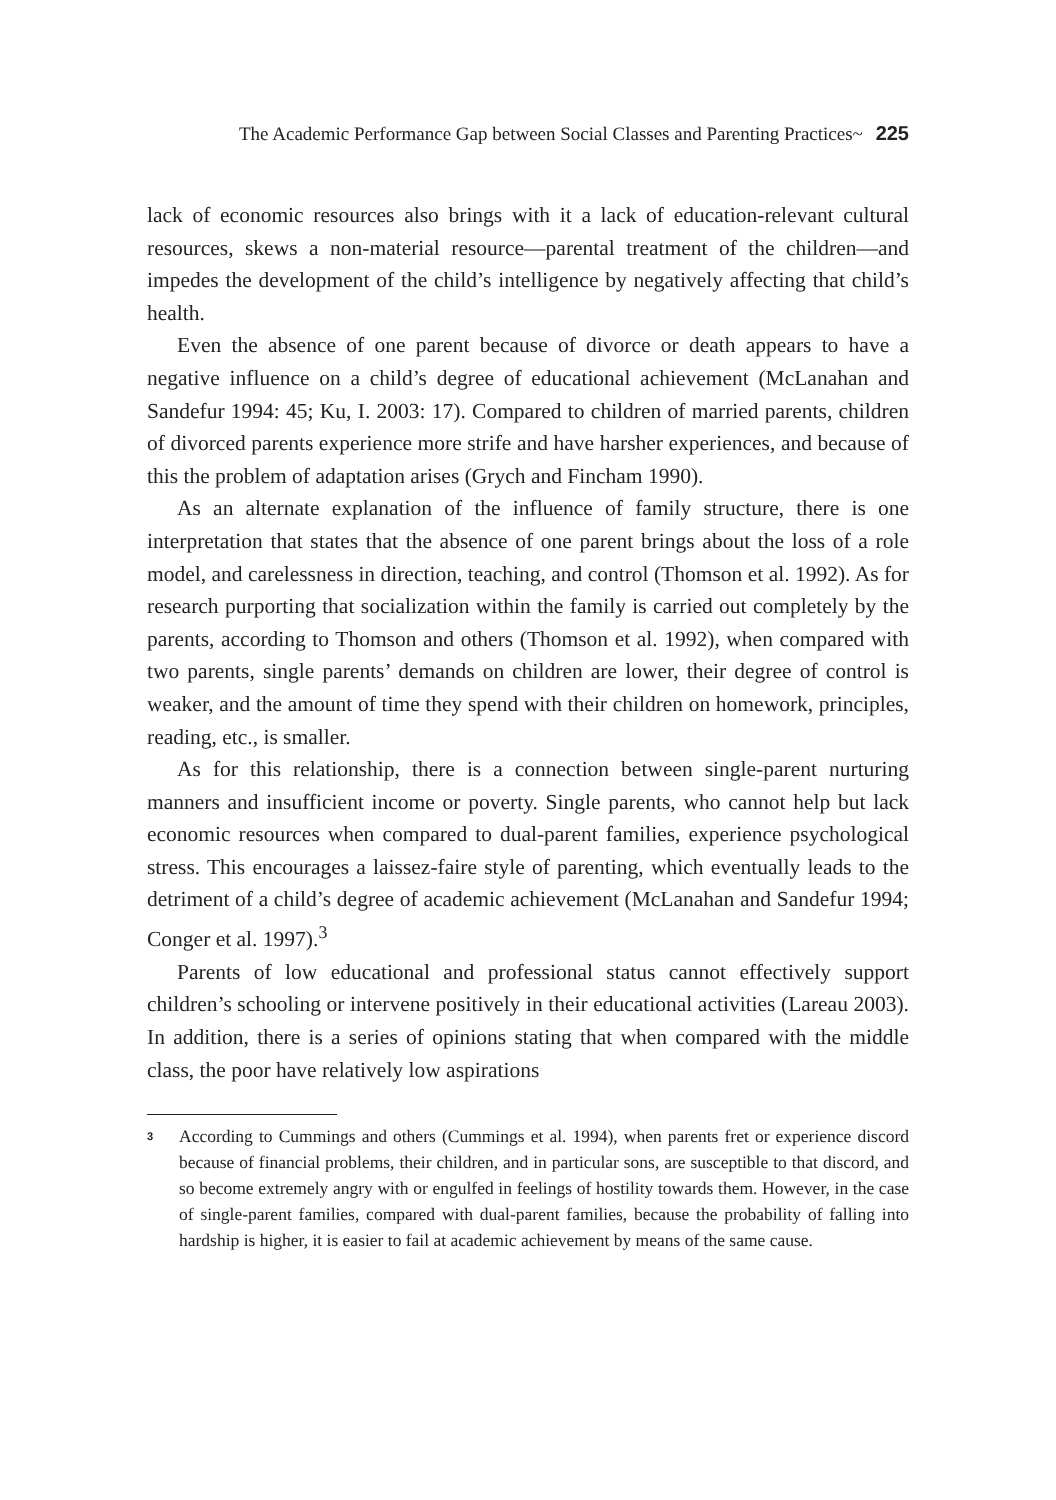The Academic Performance Gap between Social Classes and Parenting Practices~ 225
lack of economic resources also brings with it a lack of education-relevant cultural resources, skews a non-material resource—parental treatment of the children—and impedes the development of the child’s intelligence by negatively affecting that child’s health.
Even the absence of one parent because of divorce or death appears to have a negative influence on a child’s degree of educational achievement (McLanahan and Sandefur 1994: 45; Ku, I. 2003: 17). Compared to children of married parents, children of divorced parents experience more strife and have harsher experiences, and because of this the problem of adaptation arises (Grych and Fincham 1990).
As an alternate explanation of the influence of family structure, there is one interpretation that states that the absence of one parent brings about the loss of a role model, and carelessness in direction, teaching, and control (Thomson et al. 1992). As for research purporting that socialization within the family is carried out completely by the parents, according to Thomson and others (Thomson et al. 1992), when compared with two parents, single parents’ demands on children are lower, their degree of control is weaker, and the amount of time they spend with their children on homework, principles, reading, etc., is smaller.
As for this relationship, there is a connection between single-parent nurturing manners and insufficient income or poverty. Single parents, who cannot help but lack economic resources when compared to dual-parent families, experience psychological stress. This encourages a laissez-faire style of parenting, which eventually leads to the detriment of a child’s degree of academic achievement (McLanahan and Sandefur 1994; Conger et al. 1997).<sup>3</sup>
Parents of low educational and professional status cannot effectively support children’s schooling or intervene positively in their educational activities (Lareau 2003). In addition, there is a series of opinions stating that when compared with the middle class, the poor have relatively low aspirations
<sup>3</sup>
According to Cummings and others (Cummings et al. 1994), when parents fret or experience discord because of financial problems, their children, and in particular sons, are susceptible to that discord, and so become extremely angry with or engulfed in feelings of hostility towards them. However, in the case of single-parent families, compared with dual-parent families, because the probability of falling into hardship is higher, it is easier to fail at academic achievement by means of the same cause.